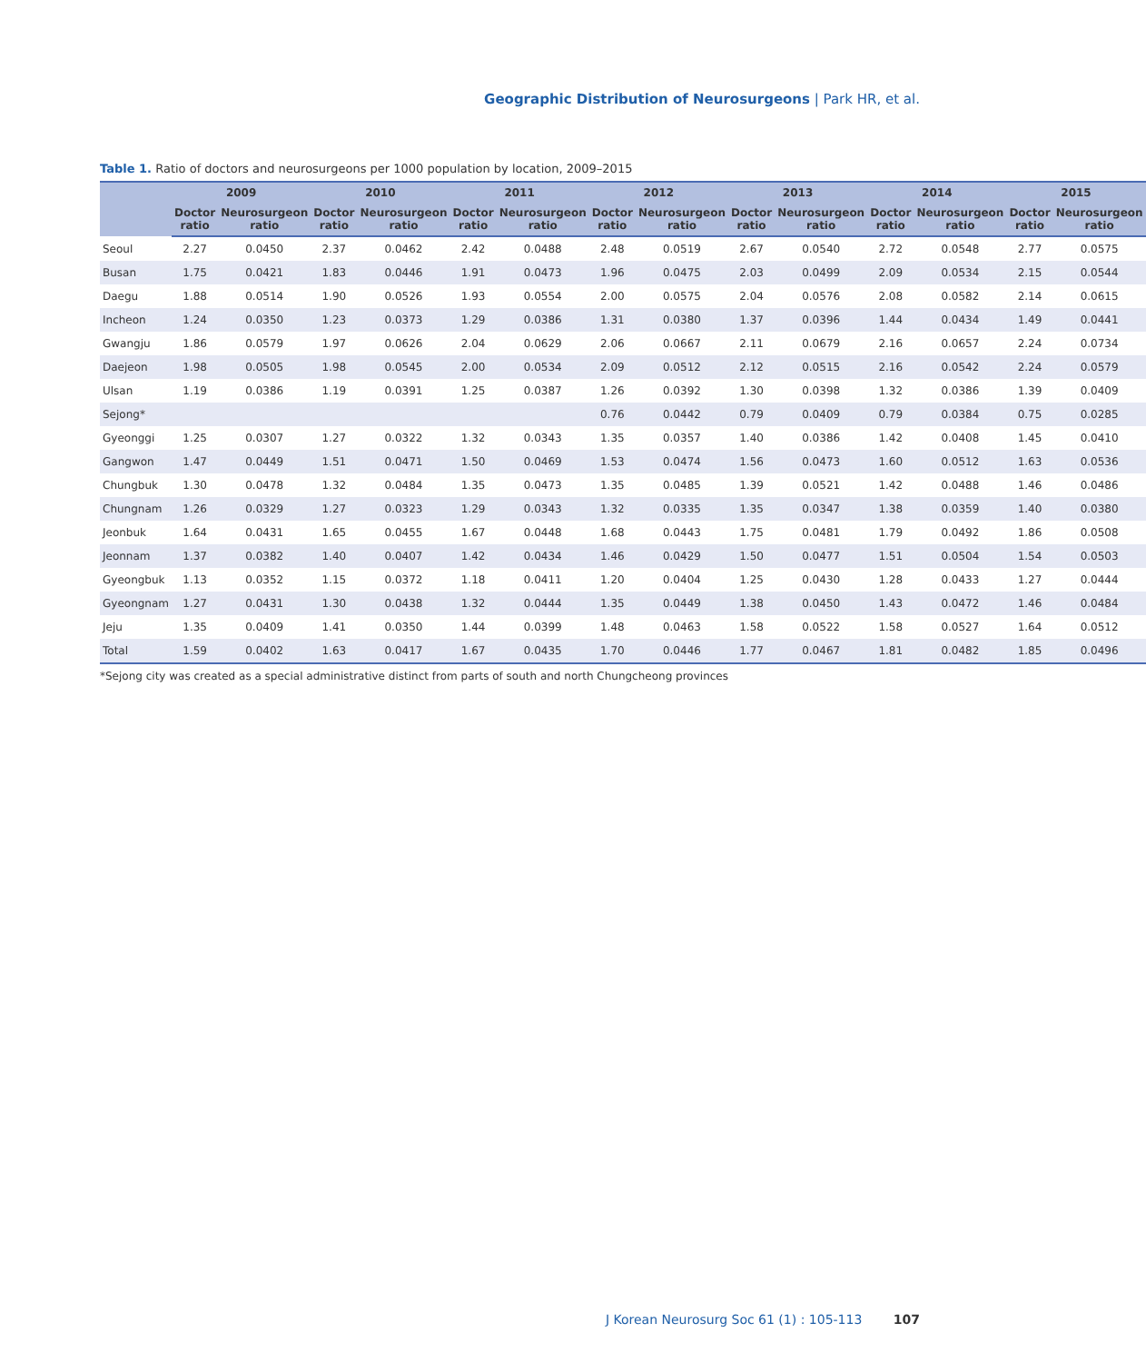Geographic Distribution of Neurosurgeons | Park HR, et al.
Table 1. Ratio of doctors and neurosurgeons per 1000 population by location, 2009–2015
| | 2009 | | 2010 | | 2011 | | 2012 | | 2013 | | 2014 | | 2015 | |
| --- | --- | --- | --- | --- | --- | --- | --- | --- | --- | --- | --- | --- | --- | --- |
| | Doctor ratio | Neurosurgeon ratio | Doctor ratio | Neurosurgeon ratio | Doctor ratio | Neurosurgeon ratio | Doctor ratio | Neurosurgeon ratio | Doctor ratio | Neurosurgeon ratio | Doctor ratio | Neurosurgeon ratio | Doctor ratio | Neurosurgeon ratio |
| Seoul | 2.27 | 0.0450 | 2.37 | 0.0462 | 2.42 | 0.0488 | 2.48 | 0.0519 | 2.67 | 0.0540 | 2.72 | 0.0548 | 2.77 | 0.0575 |
| Busan | 1.75 | 0.0421 | 1.83 | 0.0446 | 1.91 | 0.0473 | 1.96 | 0.0475 | 2.03 | 0.0499 | 2.09 | 0.0534 | 2.15 | 0.0544 |
| Daegu | 1.88 | 0.0514 | 1.90 | 0.0526 | 1.93 | 0.0554 | 2.00 | 0.0575 | 2.04 | 0.0576 | 2.08 | 0.0582 | 2.14 | 0.0615 |
| Incheon | 1.24 | 0.0350 | 1.23 | 0.0373 | 1.29 | 0.0386 | 1.31 | 0.0380 | 1.37 | 0.0396 | 1.44 | 0.0434 | 1.49 | 0.0441 |
| Gwangju | 1.86 | 0.0579 | 1.97 | 0.0626 | 2.04 | 0.0629 | 2.06 | 0.0667 | 2.11 | 0.0679 | 2.16 | 0.0657 | 2.24 | 0.0734 |
| Daejeon | 1.98 | 0.0505 | 1.98 | 0.0545 | 2.00 | 0.0534 | 2.09 | 0.0512 | 2.12 | 0.0515 | 2.16 | 0.0542 | 2.24 | 0.0579 |
| Ulsan | 1.19 | 0.0386 | 1.19 | 0.0391 | 1.25 | 0.0387 | 1.26 | 0.0392 | 1.30 | 0.0398 | 1.32 | 0.0386 | 1.39 | 0.0409 |
| Sejong* | | | | | | | 0.76 | 0.0442 | 0.79 | 0.0409 | 0.79 | 0.0384 | 0.75 | 0.0285 |
| Gyeonggi | 1.25 | 0.0307 | 1.27 | 0.0322 | 1.32 | 0.0343 | 1.35 | 0.0357 | 1.40 | 0.0386 | 1.42 | 0.0408 | 1.45 | 0.0410 |
| Gangwon | 1.47 | 0.0449 | 1.51 | 0.0471 | 1.50 | 0.0469 | 1.53 | 0.0474 | 1.56 | 0.0473 | 1.60 | 0.0512 | 1.63 | 0.0536 |
| Chungbuk | 1.30 | 0.0478 | 1.32 | 0.0484 | 1.35 | 0.0473 | 1.35 | 0.0485 | 1.39 | 0.0521 | 1.42 | 0.0488 | 1.46 | 0.0486 |
| Chungnam | 1.26 | 0.0329 | 1.27 | 0.0323 | 1.29 | 0.0343 | 1.32 | 0.0335 | 1.35 | 0.0347 | 1.38 | 0.0359 | 1.40 | 0.0380 |
| Jeonbuk | 1.64 | 0.0431 | 1.65 | 0.0455 | 1.67 | 0.0448 | 1.68 | 0.0443 | 1.75 | 0.0481 | 1.79 | 0.0492 | 1.86 | 0.0508 |
| Jeonnam | 1.37 | 0.0382 | 1.40 | 0.0407 | 1.42 | 0.0434 | 1.46 | 0.0429 | 1.50 | 0.0477 | 1.51 | 0.0504 | 1.54 | 0.0503 |
| Gyeongbuk | 1.13 | 0.0352 | 1.15 | 0.0372 | 1.18 | 0.0411 | 1.20 | 0.0404 | 1.25 | 0.0430 | 1.28 | 0.0433 | 1.27 | 0.0444 |
| Gyeongnam | 1.27 | 0.0431 | 1.30 | 0.0438 | 1.32 | 0.0444 | 1.35 | 0.0449 | 1.38 | 0.0450 | 1.43 | 0.0472 | 1.46 | 0.0484 |
| Jeju | 1.35 | 0.0409 | 1.41 | 0.0350 | 1.44 | 0.0399 | 1.48 | 0.0463 | 1.58 | 0.0522 | 1.58 | 0.0527 | 1.64 | 0.0512 |
| Total | 1.59 | 0.0402 | 1.63 | 0.0417 | 1.67 | 0.0435 | 1.70 | 0.0446 | 1.77 | 0.0467 | 1.81 | 0.0482 | 1.85 | 0.0496 |
*Sejong city was created as a special administrative distinct from parts of south and north Chungcheong provinces
J Korean Neurosurg Soc 61 (1) : 105-113 107